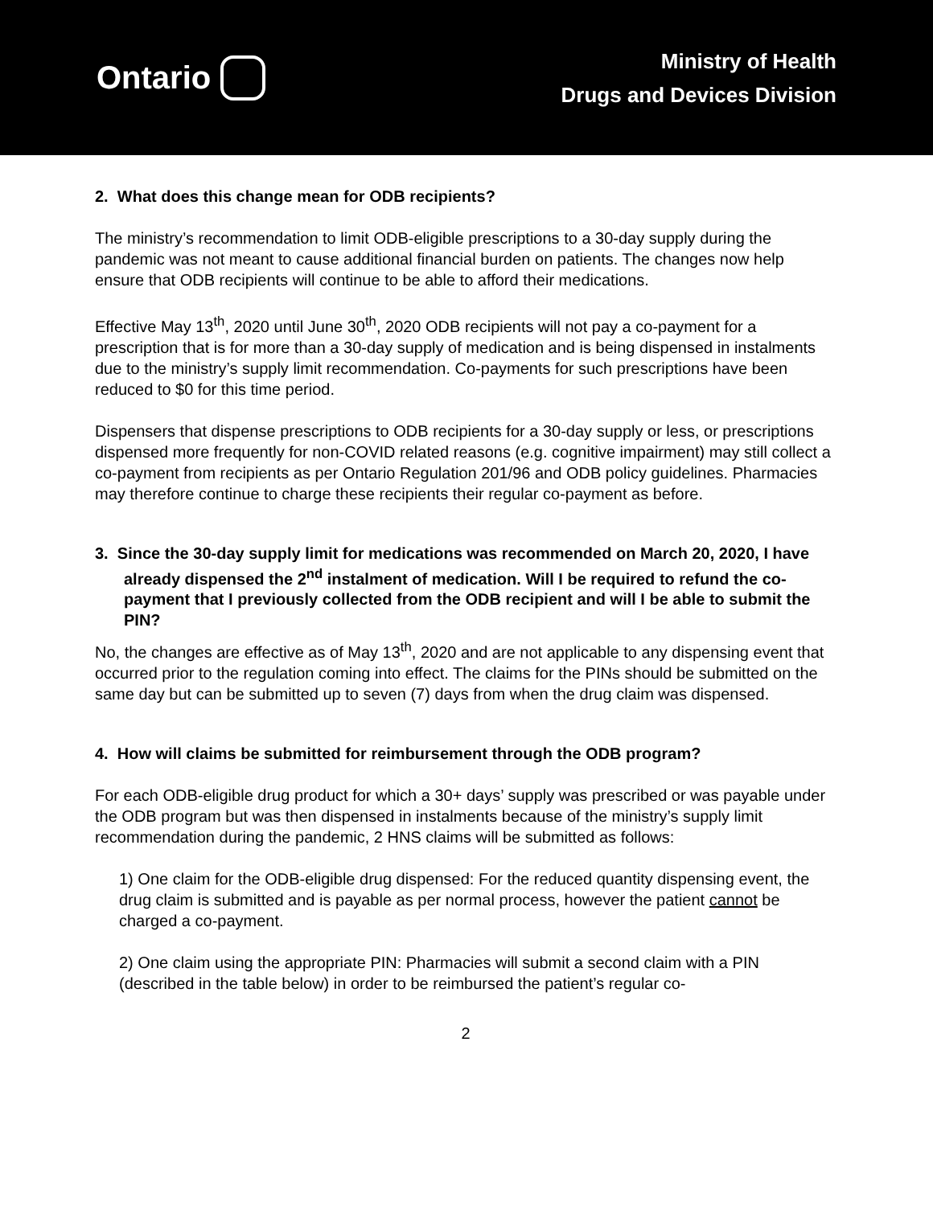Ontario
Ministry of Health
Drugs and Devices Division
2. What does this change mean for ODB recipients?
The ministry’s recommendation to limit ODB-eligible prescriptions to a 30-day supply during the pandemic was not meant to cause additional financial burden on patients. The changes now help ensure that ODB recipients will continue to be able to afford their medications.
Effective May 13<sup>th</sup>, 2020 until June 30<sup>th</sup>, 2020 ODB recipients will not pay a co-payment for a prescription that is for more than a 30-day supply of medication and is being dispensed in instalments due to the ministry’s supply limit recommendation. Co-payments for such prescriptions have been reduced to $0 for this time period.
Dispensers that dispense prescriptions to ODB recipients for a 30-day supply or less, or prescriptions dispensed more frequently for non-COVID related reasons (e.g. cognitive impairment) may still collect a co-payment from recipients as per Ontario Regulation 201/96 and ODB policy guidelines. Pharmacies may therefore continue to charge these recipients their regular co-payment as before.
3. Since the 30-day supply limit for medications was recommended on March 20, 2020, I have already dispensed the 2<sup>nd</sup> instalment of medication. Will I be required to refund the co-payment that I previously collected from the ODB recipient and will I be able to submit the PIN?
No, the changes are effective as of May 13<sup>th</sup>, 2020 and are not applicable to any dispensing event that occurred prior to the regulation coming into effect. The claims for the PINs should be submitted on the same day but can be submitted up to seven (7) days from when the drug claim was dispensed.
4. How will claims be submitted for reimbursement through the ODB program?
For each ODB-eligible drug product for which a 30+ days’ supply was prescribed or was payable under the ODB program but was then dispensed in instalments because of the ministry’s supply limit recommendation during the pandemic, 2 HNS claims will be submitted as follows:
1) One claim for the ODB-eligible drug dispensed: For the reduced quantity dispensing event, the drug claim is submitted and is payable as per normal process, however the patient cannot be charged a co-payment.
2) One claim using the appropriate PIN: Pharmacies will submit a second claim with a PIN (described in the table below) in order to be reimbursed the patient’s regular co-
2